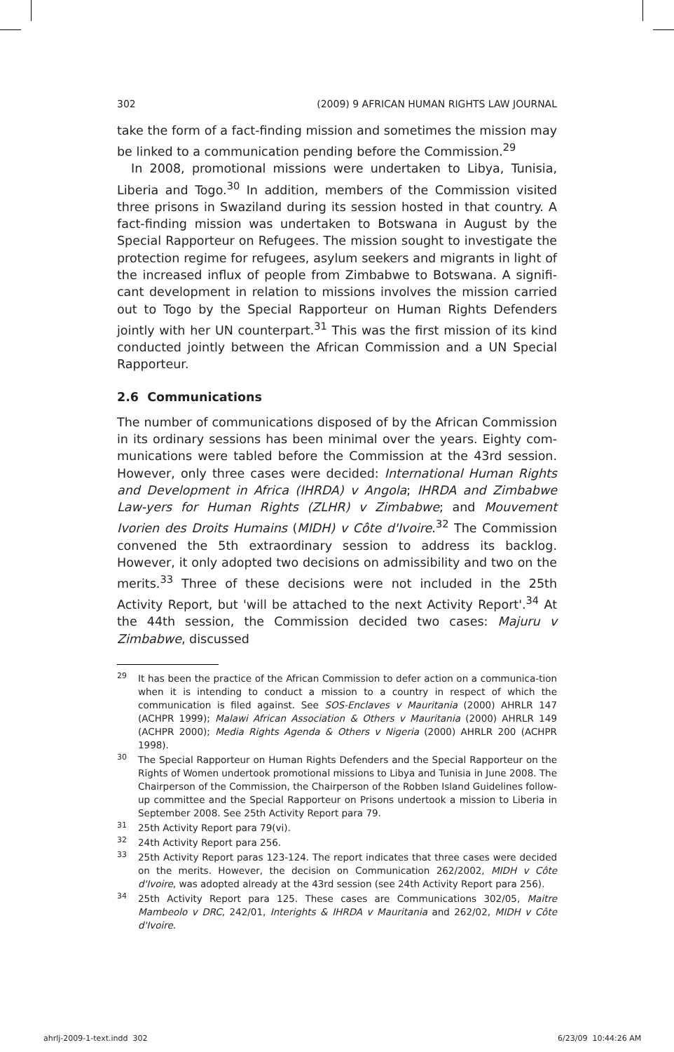302 (2009) 9 AFRICAN HUMAN RIGHTS LAW JOURNAL
take the form of a fact-finding mission and sometimes the mission may be linked to a communication pending before the Commission.<sup>29</sup>
In 2008, promotional missions were undertaken to Libya, Tunisia, Liberia and Togo.<sup>30</sup> In addition, members of the Commission visited three prisons in Swaziland during its session hosted in that country. A fact-finding mission was undertaken to Botswana in August by the Special Rapporteur on Refugees. The mission sought to investigate the protection regime for refugees, asylum seekers and migrants in light of the increased influx of people from Zimbabwe to Botswana. A signifi-cant development in relation to missions involves the mission carried out to Togo by the Special Rapporteur on Human Rights Defenders jointly with her UN counterpart.<sup>31</sup> This was the first mission of its kind conducted jointly between the African Commission and a UN Special Rapporteur.
2.6 Communications
The number of communications disposed of by the African Commission in its ordinary sessions has been minimal over the years. Eighty com-munications were tabled before the Commission at the 43rd session. However, only three cases were decided: International Human Rights and Development in Africa (IHRDA) v Angola; IHRDA and Zimbabwe Law-yers for Human Rights (ZLHR) v Zimbabwe; and Mouvement Ivorien des Droits Humains (MIDH) v Côte d'Ivoire.<sup>32</sup> The Commission convened the 5th extraordinary session to address its backlog. However, it only adopted two decisions on admissibility and two on the merits.<sup>33</sup> Three of these decisions were not included in the 25th Activity Report, but 'will be attached to the next Activity Report'.<sup>34</sup> At the 44th session, the Commission decided two cases: Majuru v Zimbabwe, discussed
29 It has been the practice of the African Commission to defer action on a communica-tion when it is intending to conduct a mission to a country in respect of which the communication is filed against. See SOS-Enclaves v Mauritania (2000) AHRLR 147 (ACHPR 1999); Malawi African Association & Others v Mauritania (2000) AHRLR 149 (ACHPR 2000); Media Rights Agenda & Others v Nigeria (2000) AHRLR 200 (ACHPR 1998).
30 The Special Rapporteur on Human Rights Defenders and the Special Rapporteur on the Rights of Women undertook promotional missions to Libya and Tunisia in June 2008. The Chairperson of the Commission, the Chairperson of the Robben Island Guidelines follow-up committee and the Special Rapporteur on Prisons undertook a mission to Liberia in September 2008. See 25th Activity Report para 79.
31 25th Activity Report para 79(vi).
32 24th Activity Report para 256.
33 25th Activity Report paras 123-124. The report indicates that three cases were decided on the merits. However, the decision on Communication 262/2002, MIDH v Côte d'Ivoire, was adopted already at the 43rd session (see 24th Activity Report para 256).
34 25th Activity Report para 125. These cases are Communications 302/05, Maitre Mambeolo v DRC, 242/01, Interights & IHRDA v Mauritania and 262/02, MIDH v Côte d'Ivoire.
ahrlj-2009-1-text.indd 302 6/23/09 10:44:26 AM